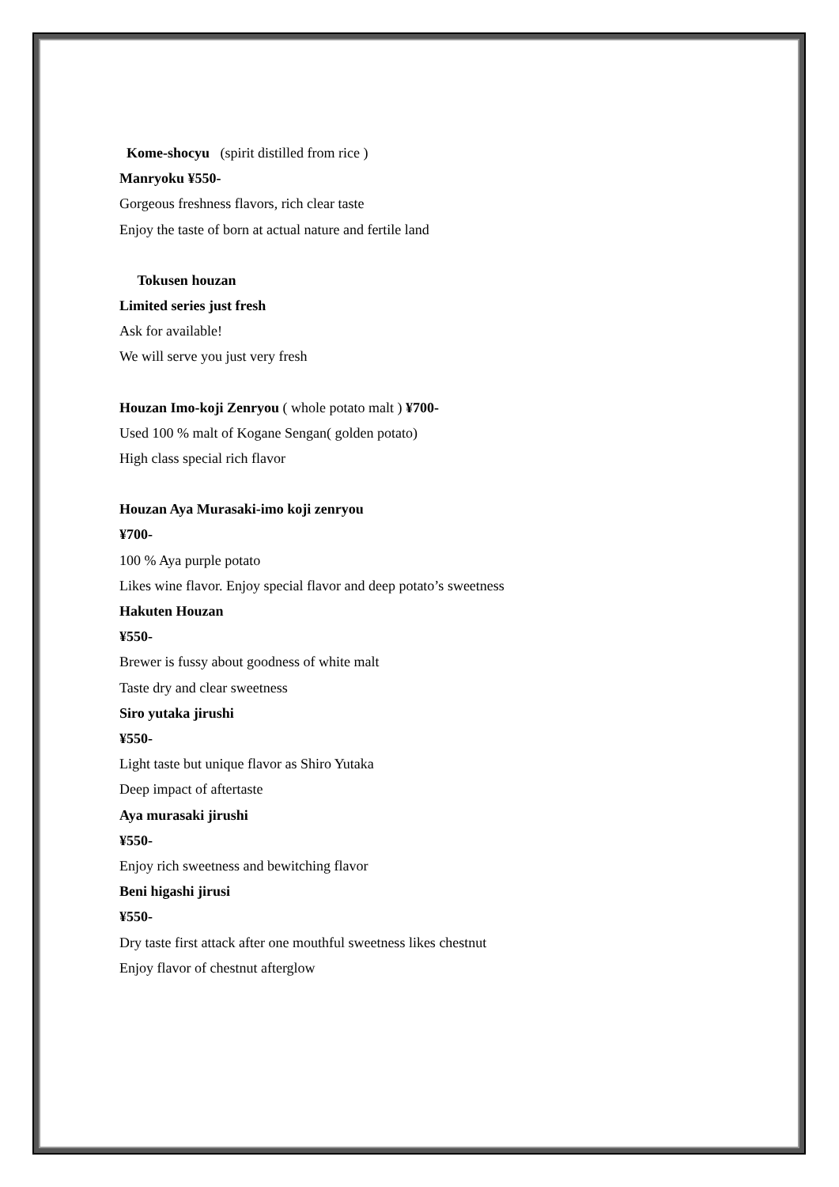Kome-shocyu (spirit distilled from rice )
Manryoku ¥550-
Gorgeous freshness flavors, rich clear taste
Enjoy the taste of born at actual nature and fertile land
Tokusen houzan
Limited series just fresh
Ask for available!
We will serve you just very fresh
Houzan Imo-koji Zenryou ( whole potato malt ) ¥700-
Used 100 % malt of Kogane Sengan( golden potato)
High class special rich flavor
Houzan Aya Murasaki-imo koji zenryou
¥700-
100 % Aya purple potato
Likes wine flavor. Enjoy special flavor and deep potato’s sweetness
Hakuten Houzan
¥550-
Brewer is fussy about goodness of white malt
Taste dry and clear sweetness
Siro yutaka jirushi
¥550-
Light taste but unique flavor as Shiro Yutaka
Deep impact of aftertaste
Aya murasaki jirushi
¥550-
Enjoy rich sweetness and bewitching flavor
Beni higashi jirusi
¥550-
Dry taste first attack after one mouthful sweetness likes chestnut
Enjoy flavor of chestnut afterglow